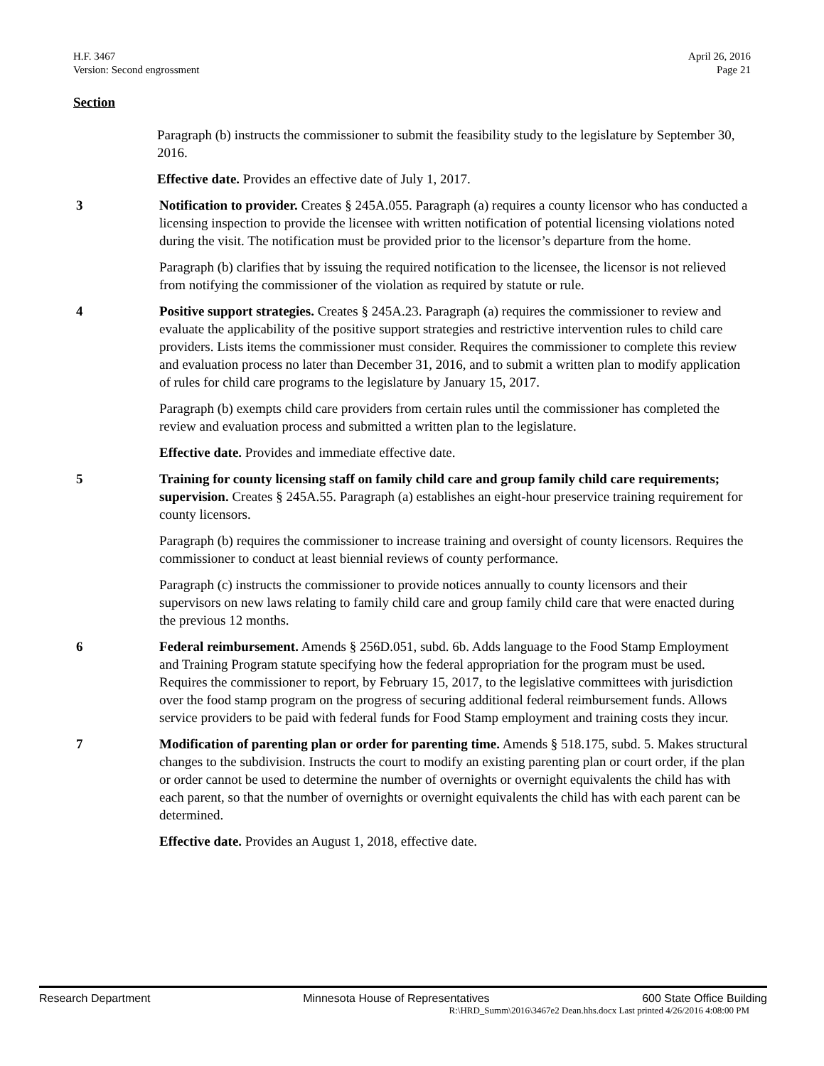H.F. 3467
Version: Second engrossment
April 26, 2016
Page 21
Section
Paragraph (b) instructs the commissioner to submit the feasibility study to the legislature by September 30, 2016.
Effective date. Provides an effective date of July 1, 2017.
3 Notification to provider. Creates § 245A.055. Paragraph (a) requires a county licensor who has conducted a licensing inspection to provide the licensee with written notification of potential licensing violations noted during the visit. The notification must be provided prior to the licensor’s departure from the home.
Paragraph (b) clarifies that by issuing the required notification to the licensee, the licensor is not relieved from notifying the commissioner of the violation as required by statute or rule.
4 Positive support strategies. Creates § 245A.23. Paragraph (a) requires the commissioner to review and evaluate the applicability of the positive support strategies and restrictive intervention rules to child care providers. Lists items the commissioner must consider. Requires the commissioner to complete this review and evaluation process no later than December 31, 2016, and to submit a written plan to modify application of rules for child care programs to the legislature by January 15, 2017.
Paragraph (b) exempts child care providers from certain rules until the commissioner has completed the review and evaluation process and submitted a written plan to the legislature.
Effective date. Provides and immediate effective date.
5 Training for county licensing staff on family child care and group family child care requirements; supervision. Creates § 245A.55. Paragraph (a) establishes an eight-hour preservice training requirement for county licensors.
Paragraph (b) requires the commissioner to increase training and oversight of county licensors. Requires the commissioner to conduct at least biennial reviews of county performance.
Paragraph (c) instructs the commissioner to provide notices annually to county licensors and their supervisors on new laws relating to family child care and group family child care that were enacted during the previous 12 months.
6 Federal reimbursement. Amends § 256D.051, subd. 6b. Adds language to the Food Stamp Employment and Training Program statute specifying how the federal appropriation for the program must be used. Requires the commissioner to report, by February 15, 2017, to the legislative committees with jurisdiction over the food stamp program on the progress of securing additional federal reimbursement funds. Allows service providers to be paid with federal funds for Food Stamp employment and training costs they incur.
7 Modification of parenting plan or order for parenting time. Amends § 518.175, subd. 5. Makes structural changes to the subdivision. Instructs the court to modify an existing parenting plan or court order, if the plan or order cannot be used to determine the number of overnights or overnight equivalents the child has with each parent, so that the number of overnights or overnight equivalents the child has with each parent can be determined.
Effective date. Provides an August 1, 2018, effective date.
Research Department Minnesota House of Representatives 600 State Office Building
R:\HRD_Summ\2016\3467e2 Dean.hhs.docx Last printed 4/26/2016 4:08:00 PM